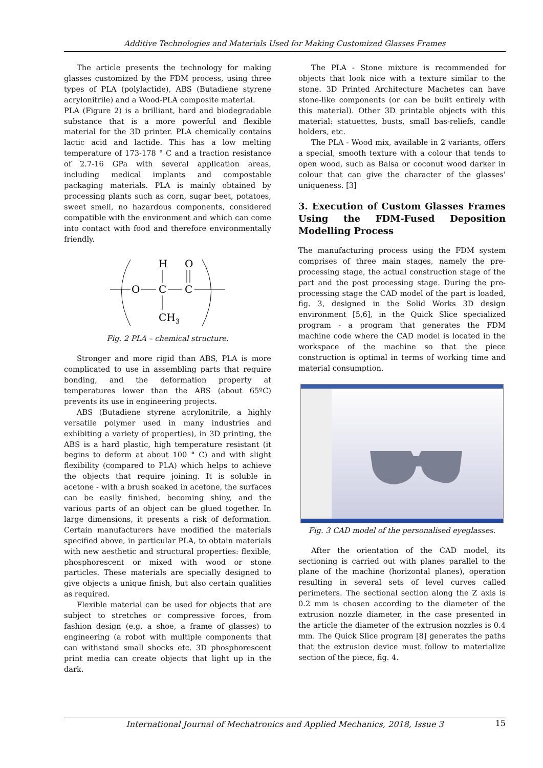Additive Technologies and Materials Used for Making Customized Glasses Frames
The article presents the technology for making glasses customized by the FDM process, using three types of PLA (polylactide), ABS (Butadiene styrene acrylonitrile) and a Wood-PLA composite material.
PLA (Figure 2) is a brilliant, hard and biodegradable substance that is a more powerful and flexible material for the 3D printer. PLA chemically contains lactic acid and lactide. This has a low melting temperature of 173-178 ° C and a traction resistance of 2.7-16 GPa with several application areas, including medical implants and compostable packaging materials. PLA is mainly obtained by processing plants such as corn, sugar beet, potatoes, sweet smell, no hazardous components, considered compatible with the environment and which can come into contact with food and therefore environmentally friendly.
H
O
O
C
C
CH3
Fig. 2 PLA – chemical structure.
Stronger and more rigid than ABS, PLA is more complicated to use in assembling parts that require bonding, and the deformation property at temperatures lower than the ABS (about 65ºC) prevents its use in engineering projects.
ABS (Butadiene styrene acrylonitrile, a highly versatile polymer used in many industries and exhibiting a variety of properties), in 3D printing, the ABS is a hard plastic, high temperature resistant (it begins to deform at about 100 ° C) and with slight flexibility (compared to PLA) which helps to achieve the objects that require joining. It is soluble in acetone - with a brush soaked in acetone, the surfaces can be easily finished, becoming shiny, and the various parts of an object can be glued together. In large dimensions, it presents a risk of deformation. Certain manufacturers have modified the materials specified above, in particular PLA, to obtain materials with new aesthetic and structural properties: flexible, phosphorescent or mixed with wood or stone particles. These materials are specially designed to give objects a unique finish, but also certain qualities as required.
Flexible material can be used for objects that are subject to stretches or compressive forces, from fashion design (e.g. a shoe, a frame of glasses) to engineering (a robot with multiple components that can withstand small shocks etc. 3D phosphorescent print media can create objects that light up in the dark.
The PLA - Stone mixture is recommended for objects that look nice with a texture similar to the stone. 3D Printed Architecture Machetes can have stone-like components (or can be built entirely with this material). Other 3D printable objects with this material: statuettes, busts, small bas-reliefs, candle holders, etc.
The PLA - Wood mix, available in 2 variants, offers a special, smooth texture with a colour that tends to open wood, such as Balsa or coconut wood darker in colour that can give the character of the glasses' uniqueness. [3]
3. Execution of Custom Glasses Frames Using the FDM-Fused Deposition Modelling Process
The manufacturing process using the FDM system comprises of three main stages, namely the pre-processing stage, the actual construction stage of the part and the post processing stage. During the pre-processing stage the CAD model of the part is loaded, fig. 3, designed in the Solid Works 3D design environment [5,6], in the Quick Slice specialized program - a program that generates the FDM machine code where the CAD model is located in the workspace of the machine so that the piece construction is optimal in terms of working time and material consumption.
Fig. 3 CAD model of the personalised eyeglasses.
After the orientation of the CAD model, its sectioning is carried out with planes parallel to the plane of the machine (horizontal planes), operation resulting in several sets of level curves called perimeters. The sectional section along the Z axis is 0.2 mm is chosen according to the diameter of the extrusion nozzle diameter, in the case presented in the article the diameter of the extrusion nozzles is 0.4 mm. The Quick Slice program [8] generates the paths that the extrusion device must follow to materialize section of the piece, fig. 4.
International Journal of Mechatronics and Applied Mechanics, 2018, Issue 3 15